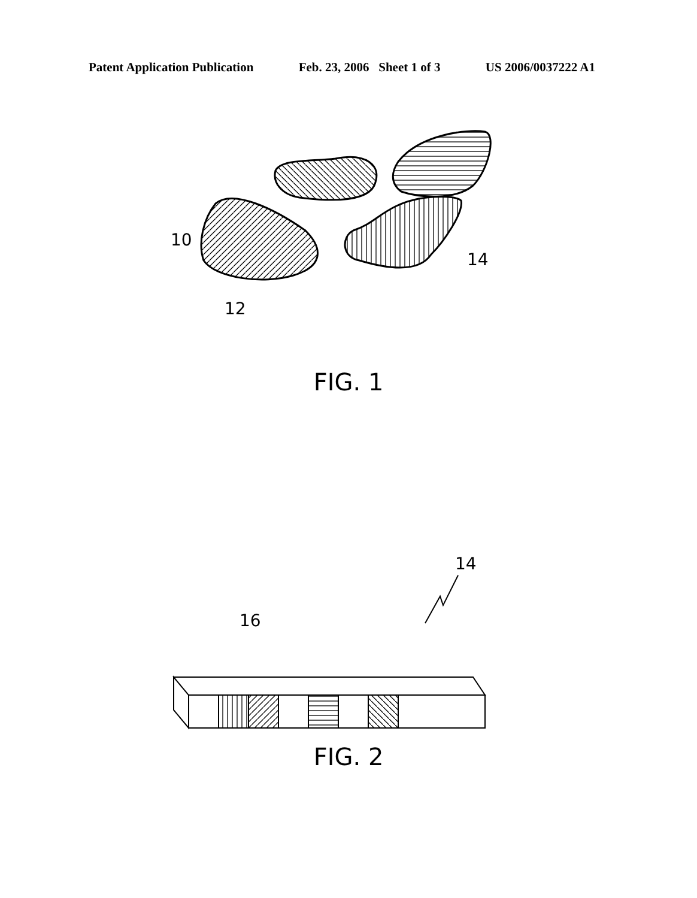Patent Application Publication Feb. 23, 2006 Sheet 1 of 3 US 2006/0037222 A1
10
12
14
FIG. 1
14
16
FIG. 2